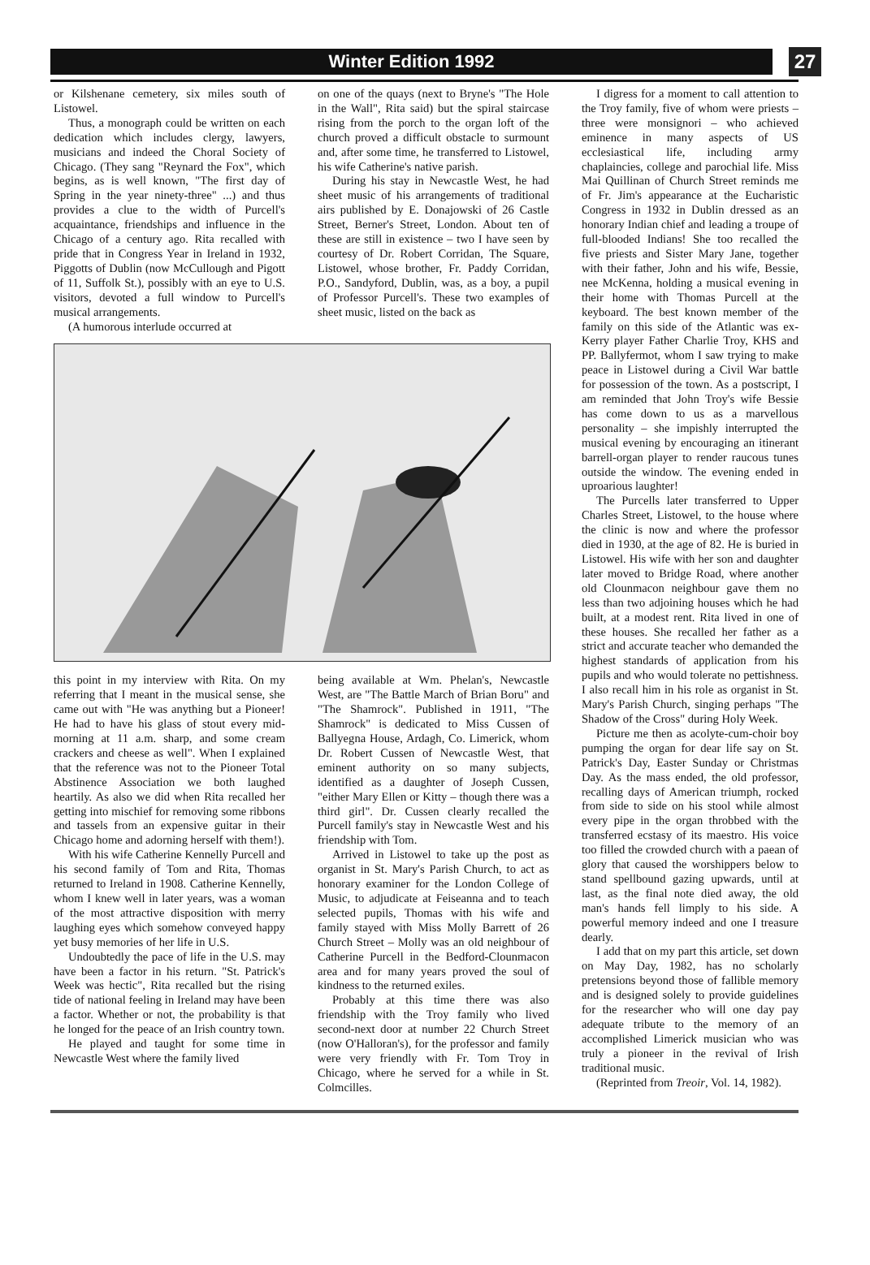Winter Edition 1992 27
or Kilshenane cemetery, six miles south of Listowel.
Thus, a monograph could be written on each dedication which includes clergy, lawyers, musicians and indeed the Choral Society of Chicago. (They sang "Reynard the Fox", which begins, as is well known, "The first day of Spring in the year ninety-three" ...) and thus provides a clue to the width of Purcell's acquaintance, friendships and influence in the Chicago of a century ago. Rita recalled with pride that in Congress Year in Ireland in 1932, Piggotts of Dublin (now McCullough and Pigott of 11, Suffolk St.), possibly with an eye to U.S. visitors, devoted a full window to Purcell's musical arrangements.
(A humorous interlude occurred at
on one of the quays (next to Bryne's "The Hole in the Wall", Rita said) but the spiral staircase rising from the porch to the organ loft of the church proved a difficult obstacle to surmount and, after some time, he transferred to Listowel, his wife Catherine's native parish.
During his stay in Newcastle West, he had sheet music of his arrangements of traditional airs published by E. Donajowski of 26 Castle Street, Berner's Street, London. About ten of these are still in existence – two I have seen by courtesy of Dr. Robert Corridan, The Square, Listowel, whose brother, Fr. Paddy Corridan, P.O., Sandyford, Dublin, was, as a boy, a pupil of Professor Purcell's. These two examples of sheet music, listed on the back as
this point in my interview with Rita. On my referring that I meant in the musical sense, she came out with "He was anything but a Pioneer! He had to have his glass of stout every mid-morning at 11 a.m. sharp, and some cream crackers and cheese as well". When I explained that the reference was not to the Pioneer Total Abstinence Association we both laughed heartily. As also we did when Rita recalled her getting into mischief for removing some ribbons and tassels from an expensive guitar in their Chicago home and adorning herself with them!).
With his wife Catherine Kennelly Purcell and his second family of Tom and Rita, Thomas returned to Ireland in 1908. Catherine Kennelly, whom I knew well in later years, was a woman of the most attractive disposition with merry laughing eyes which somehow conveyed happy yet busy memories of her life in U.S.
Undoubtedly the pace of life in the U.S. may have been a factor in his return. "St. Patrick's Week was hectic", Rita recalled but the rising tide of national feeling in Ireland may have been a factor. Whether or not, the probability is that he longed for the peace of an Irish country town.
He played and taught for some time in Newcastle West where the family lived
being available at Wm. Phelan's, Newcastle West, are "The Battle March of Brian Boru" and "The Shamrock". Published in 1911, "The Shamrock" is dedicated to Miss Cussen of Ballyegna House, Ardagh, Co. Limerick, whom Dr. Robert Cussen of Newcastle West, that eminent authority on so many subjects, identified as a daughter of Joseph Cussen, "either Mary Ellen or Kitty – though there was a third girl". Dr. Cussen clearly recalled the Purcell family's stay in Newcastle West and his friendship with Tom.
Arrived in Listowel to take up the post as organist in St. Mary's Parish Church, to act as honorary examiner for the London College of Music, to adjudicate at Feiseanna and to teach selected pupils, Thomas with his wife and family stayed with Miss Molly Barrett of 26 Church Street – Molly was an old neighbour of Catherine Purcell in the Bedford-Clounmacon area and for many years proved the soul of kindness to the returned exiles.
Probably at this time there was also friendship with the Troy family who lived second-next door at number 22 Church Street (now O'Halloran's), for the professor and family were very friendly with Fr. Tom Troy in Chicago, where he served for a while in St. Colmcilles.
I digress for a moment to call attention to the Troy family, five of whom were priests – three were monsignori – who achieved eminence in many aspects of US ecclesiastical life, including army chaplaincies, college and parochial life. Miss Mai Quillinan of Church Street reminds me of Fr. Jim's appearance at the Eucharistic Congress in 1932 in Dublin dressed as an honorary Indian chief and leading a troupe of full-blooded Indians! She too recalled the five priests and Sister Mary Jane, together with their father, John and his wife, Bessie, nee McKenna, holding a musical evening in their home with Thomas Purcell at the keyboard. The best known member of the family on this side of the Atlantic was ex-Kerry player Father Charlie Troy, KHS and PP. Ballyfermot, whom I saw trying to make peace in Listowel during a Civil War battle for possession of the town. As a postscript, I am reminded that John Troy's wife Bessie has come down to us as a marvellous personality – she impishly interrupted the musical evening by encouraging an itinerant barrell-organ player to render raucous tunes outside the window. The evening ended in uproarious laughter!
The Purcells later transferred to Upper Charles Street, Listowel, to the house where the clinic is now and where the professor died in 1930, at the age of 82. He is buried in Listowel. His wife with her son and daughter later moved to Bridge Road, where another old Clounmacon neighbour gave them no less than two adjoining houses which he had built, at a modest rent. Rita lived in one of these houses. She recalled her father as a strict and accurate teacher who demanded the highest standards of application from his pupils and who would tolerate no pettishness. I also recall him in his role as organist in St. Mary's Parish Church, singing perhaps "The Shadow of the Cross" during Holy Week.
Picture me then as acolyte-cum-choir boy pumping the organ for dear life say on St. Patrick's Day, Easter Sunday or Christmas Day. As the mass ended, the old professor, recalling days of American triumph, rocked from side to side on his stool while almost every pipe in the organ throbbed with the transferred ecstasy of its maestro. His voice too filled the crowded church with a paean of glory that caused the worshippers below to stand spellbound gazing upwards, until at last, as the final note died away, the old man's hands fell limply to his side. A powerful memory indeed and one I treasure dearly.
I add that on my part this article, set down on May Day, 1982, has no scholarly pretensions beyond those of fallible memory and is designed solely to provide guidelines for the researcher who will one day pay adequate tribute to the memory of an accomplished Limerick musician who was truly a pioneer in the revival of Irish traditional music.
(Reprinted from Treoir, Vol. 14, 1982).